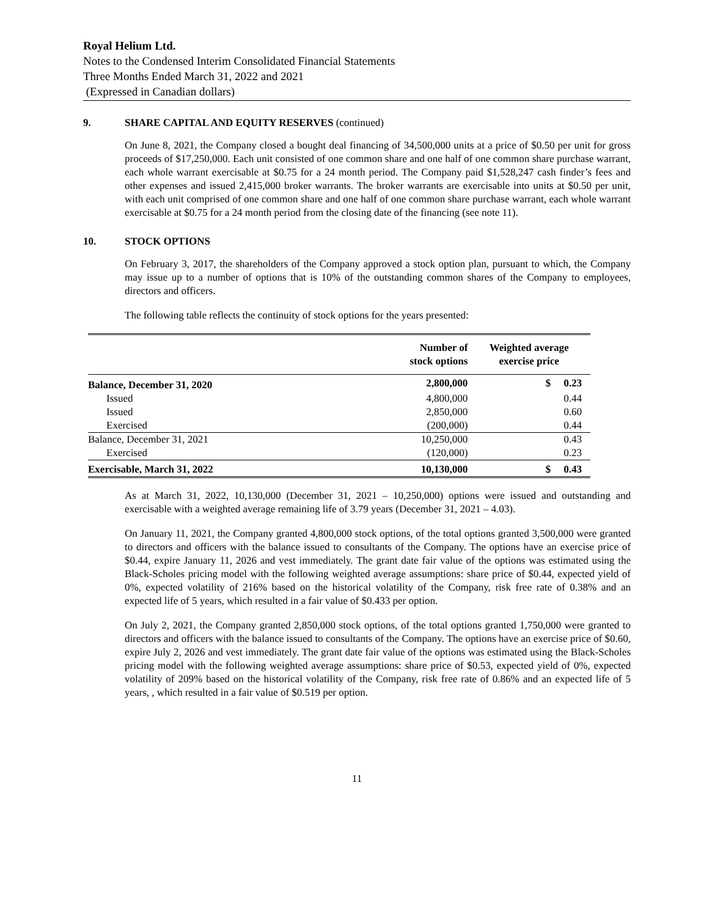Royal Helium Ltd.
Notes to the Condensed Interim Consolidated Financial Statements
Three Months Ended March 31, 2022 and 2021
(Expressed in Canadian dollars)
9. SHARE CAPITAL AND EQUITY RESERVES (continued)
On June 8, 2021, the Company closed a bought deal financing of 34,500,000 units at a price of $0.50 per unit for gross proceeds of $17,250,000. Each unit consisted of one common share and one half of one common share purchase warrant, each whole warrant exercisable at $0.75 for a 24 month period. The Company paid $1,528,247 cash finder’s fees and other expenses and issued 2,415,000 broker warrants. The broker warrants are exercisable into units at $0.50 per unit, with each unit comprised of one common share and one half of one common share purchase warrant, each whole warrant exercisable at $0.75 for a 24 month period from the closing date of the financing (see note 11).
10. STOCK OPTIONS
On February 3, 2017, the shareholders of the Company approved a stock option plan, pursuant to which, the Company may issue up to a number of options that is 10% of the outstanding common shares of the Company to employees, directors and officers.
The following table reflects the continuity of stock options for the years presented:
| | Number of stock options | Weighted average exercise price |
| --- | --- | --- |
| Balance, December 31, 2020 | 2,800,000 | $ 0.23 |
| Issued | 4,800,000 | 0.44 |
| Issued | 2,850,000 | 0.60 |
| Exercised | (200,000) | 0.44 |
| Balance, December 31, 2021 | 10,250,000 | 0.43 |
| Exercised | (120,000) | 0.23 |
| Exercisable, March 31, 2022 | 10,130,000 | $ 0.43 |
As at March 31, 2022, 10,130,000 (December 31, 2021 – 10,250,000) options were issued and outstanding and exercisable with a weighted average remaining life of 3.79 years (December 31, 2021 – 4.03).
On January 11, 2021, the Company granted 4,800,000 stock options, of the total options granted 3,500,000 were granted to directors and officers with the balance issued to consultants of the Company. The options have an exercise price of $0.44, expire January 11, 2026 and vest immediately. The grant date fair value of the options was estimated using the Black-Scholes pricing model with the following weighted average assumptions: share price of $0.44, expected yield of 0%, expected volatility of 216% based on the historical volatility of the Company, risk free rate of 0.38% and an expected life of 5 years, which resulted in a fair value of $0.433 per option.
On July 2, 2021, the Company granted 2,850,000 stock options, of the total options granted 1,750,000 were granted to directors and officers with the balance issued to consultants of the Company. The options have an exercise price of $0.60, expire July 2, 2026 and vest immediately. The grant date fair value of the options was estimated using the Black-Scholes pricing model with the following weighted average assumptions: share price of $0.53, expected yield of 0%, expected volatility of 209% based on the historical volatility of the Company, risk free rate of 0.86% and an expected life of 5 years, , which resulted in a fair value of $0.519 per option.
11